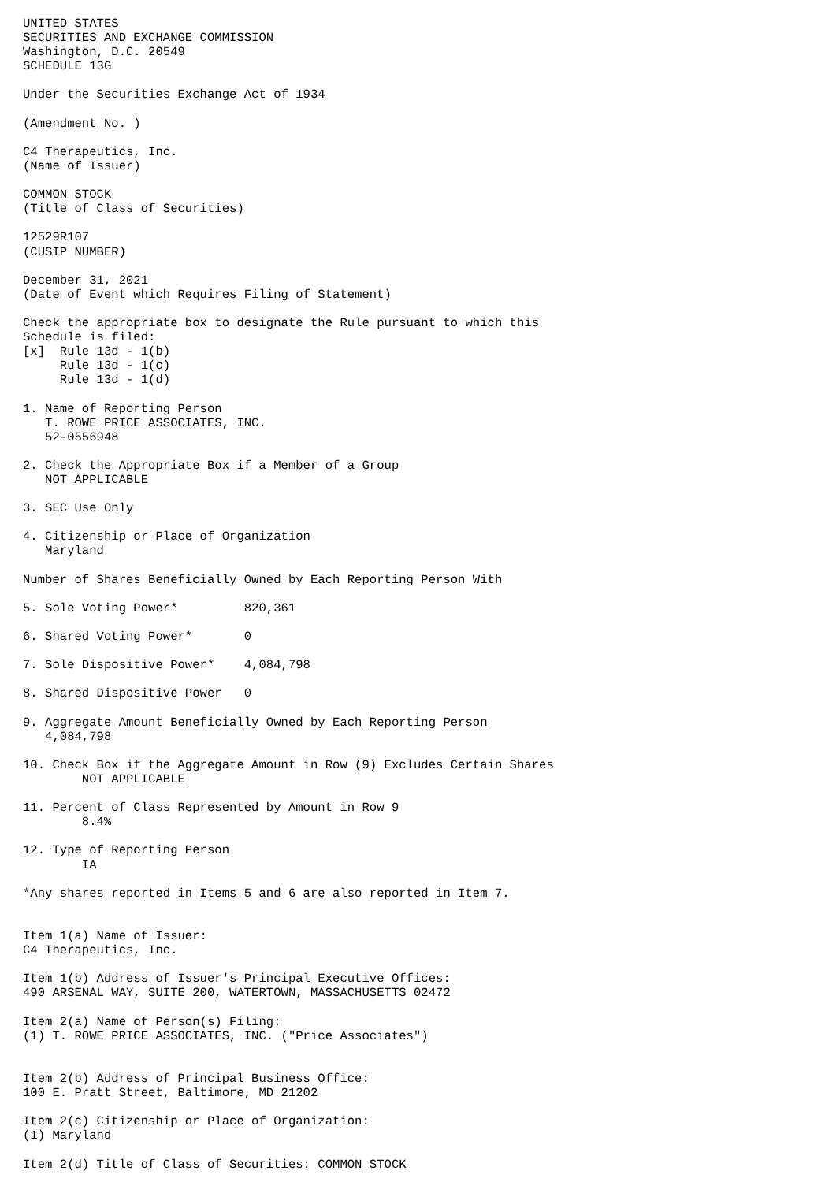UNITED STATES
SECURITIES AND EXCHANGE COMMISSION
Washington, D.C. 20549
SCHEDULE 13G

Under the Securities Exchange Act of 1934

(Amendment No. )

C4 Therapeutics, Inc.
(Name of Issuer)

COMMON STOCK
(Title of Class of Securities)

12529R107
(CUSIP NUMBER)

December 31, 2021
(Date of Event which Requires Filing of Statement)

Check the appropriate box to designate the Rule pursuant to which this
Schedule is filed:
[x]  Rule 13d - 1(b)
     Rule 13d - 1(c)
     Rule 13d - 1(d)

1. Name of Reporting Person
   T. ROWE PRICE ASSOCIATES, INC.
   52-0556948

2. Check the Appropriate Box if a Member of a Group
   NOT APPLICABLE

3. SEC Use Only

4. Citizenship or Place of Organization
   Maryland

Number of Shares Beneficially Owned by Each Reporting Person With

5. Sole Voting Power*         820,361

6. Shared Voting Power*       0

7. Sole Dispositive Power*    4,084,798

8. Shared Dispositive Power   0

9. Aggregate Amount Beneficially Owned by Each Reporting Person
   4,084,798

10. Check Box if the Aggregate Amount in Row (9) Excludes Certain Shares
        NOT APPLICABLE

11. Percent of Class Represented by Amount in Row 9
        8.4%

12. Type of Reporting Person
        IA

*Any shares reported in Items 5 and 6 are also reported in Item 7.


Item 1(a) Name of Issuer:
C4 Therapeutics, Inc.

Item 1(b) Address of Issuer's Principal Executive Offices:
490 ARSENAL WAY, SUITE 200, WATERTOWN, MASSACHUSETTS 02472

Item 2(a) Name of Person(s) Filing:
(1) T. ROWE PRICE ASSOCIATES, INC. ("Price Associates")


Item 2(b) Address of Principal Business Office:
100 E. Pratt Street, Baltimore, MD 21202

Item 2(c) Citizenship or Place of Organization:
(1) Maryland

Item 2(d) Title of Class of Securities: COMMON STOCK